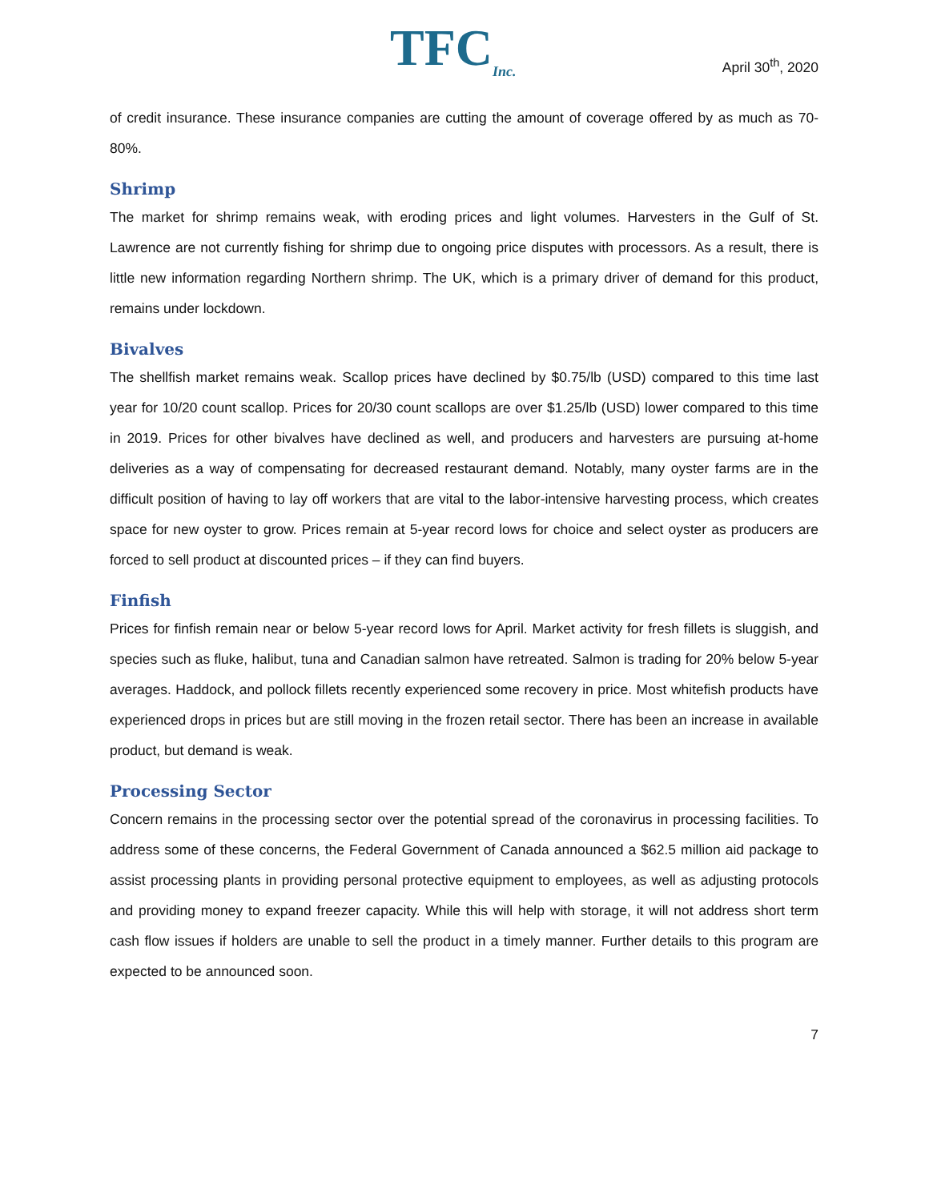TFC<sub>Inc.</sub>
April 30<sup>th</sup>, 2020
of credit insurance. These insurance companies are cutting the amount of coverage offered by as much as 70-80%.
Shrimp
The market for shrimp remains weak, with eroding prices and light volumes. Harvesters in the Gulf of St. Lawrence are not currently fishing for shrimp due to ongoing price disputes with processors. As a result, there is little new information regarding Northern shrimp. The UK, which is a primary driver of demand for this product, remains under lockdown.
Bivalves
The shellfish market remains weak. Scallop prices have declined by $0.75/lb (USD) compared to this time last year for 10/20 count scallop. Prices for 20/30 count scallops are over $1.25/lb (USD) lower compared to this time in 2019. Prices for other bivalves have declined as well, and producers and harvesters are pursuing at-home deliveries as a way of compensating for decreased restaurant demand. Notably, many oyster farms are in the difficult position of having to lay off workers that are vital to the labor-intensive harvesting process, which creates space for new oyster to grow. Prices remain at 5-year record lows for choice and select oyster as producers are forced to sell product at discounted prices – if they can find buyers.
Finfish
Prices for finfish remain near or below 5-year record lows for April. Market activity for fresh fillets is sluggish, and species such as fluke, halibut, tuna and Canadian salmon have retreated. Salmon is trading for 20% below 5-year averages. Haddock, and pollock fillets recently experienced some recovery in price. Most whitefish products have experienced drops in prices but are still moving in the frozen retail sector. There has been an increase in available product, but demand is weak.
Processing Sector
Concern remains in the processing sector over the potential spread of the coronavirus in processing facilities. To address some of these concerns, the Federal Government of Canada announced a $62.5 million aid package to assist processing plants in providing personal protective equipment to employees, as well as adjusting protocols and providing money to expand freezer capacity. While this will help with storage, it will not address short term cash flow issues if holders are unable to sell the product in a timely manner. Further details to this program are expected to be announced soon.
7